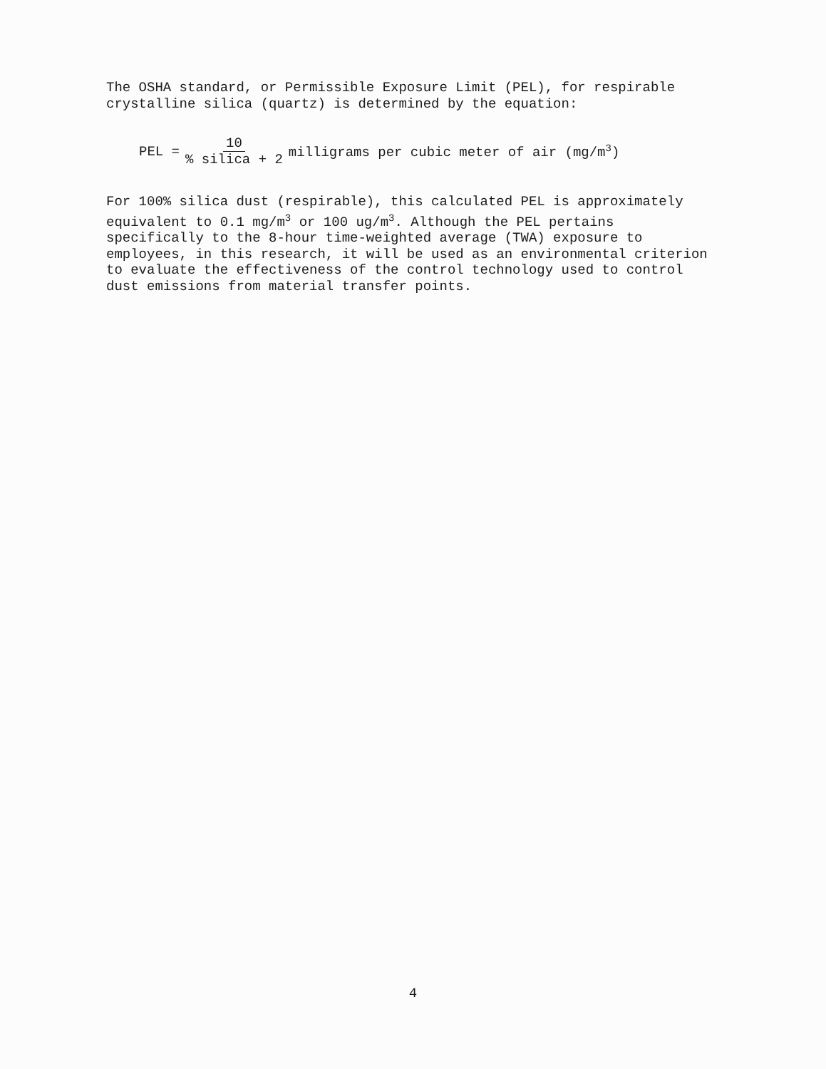The OSHA standard, or Permissible Exposure Limit (PEL), for respirable crystalline silica (quartz) is determined by the equation:
PEL = 10% silica + 2 milligrams per cubic meter of air (mg/m<sup>3</sup>)
For 100% silica dust (respirable), this calculated PEL is approximately equivalent to 0.1 mg/m<sup>3</sup> or 100 ug/m<sup>3</sup>. Although the PEL pertains specifically to the 8-hour time-weighted average (TWA) exposure to employees, in this research, it will be used as an environmental criterion to evaluate the effectiveness of the control technology used to control dust emissions from material transfer points.
4